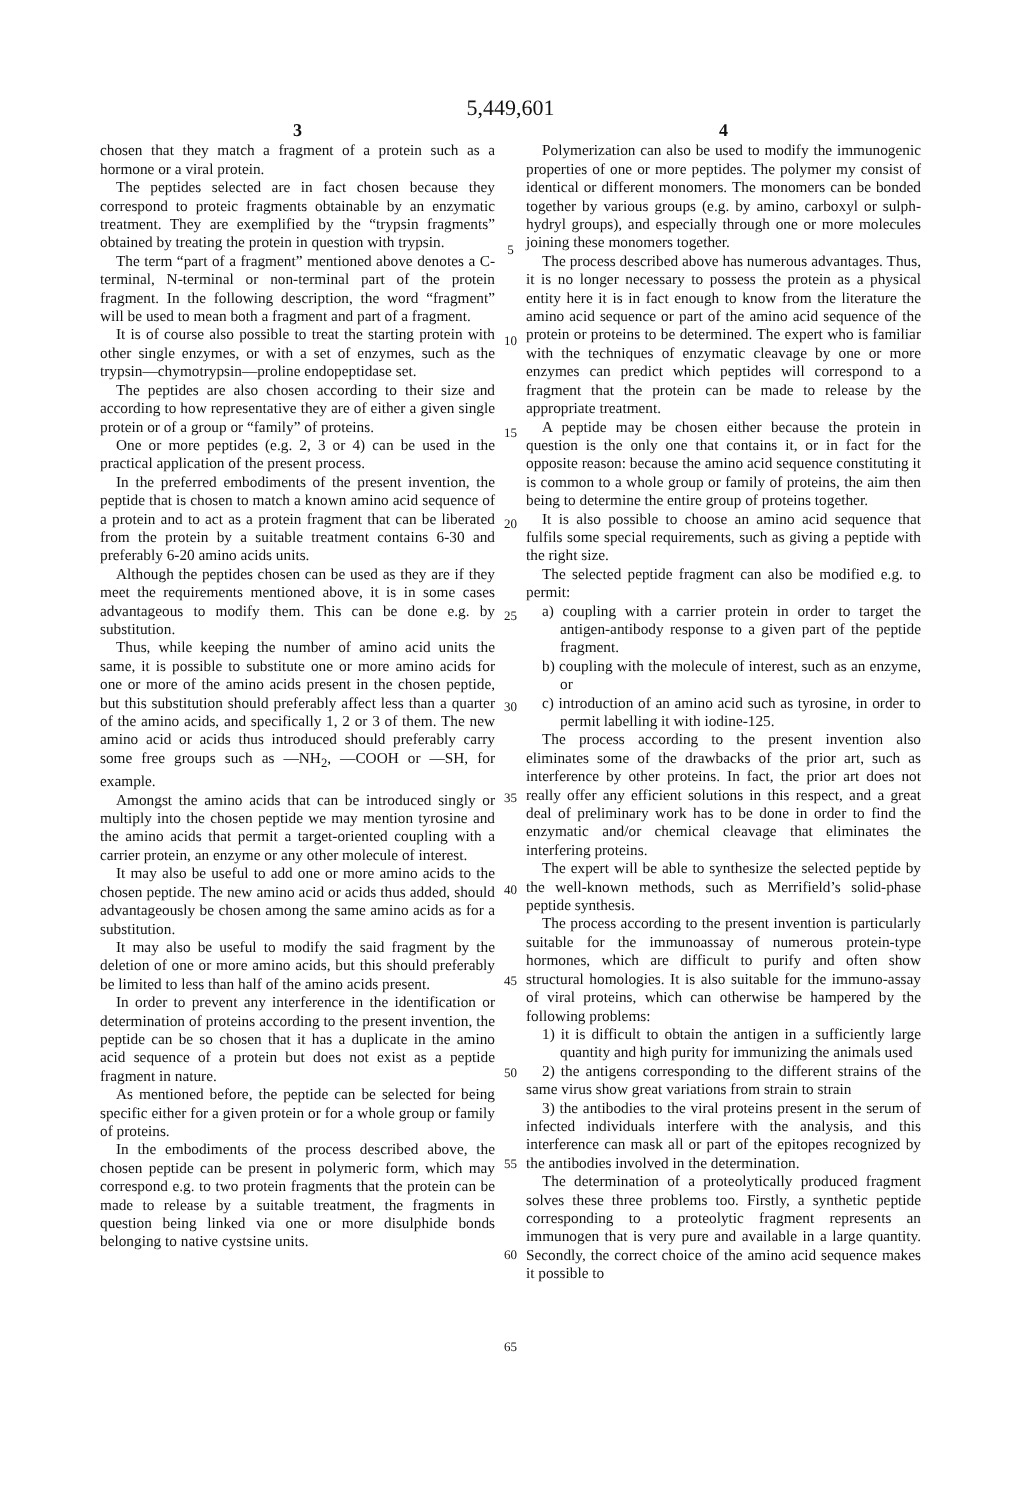5,449,601
3
chosen that they match a fragment of a protein such as a hormone or a viral protein.
The peptides selected are in fact chosen because they correspond to proteic fragments obtainable by an enzymatic treatment. They are exemplified by the “trypsin fragments” obtained by treating the protein in question with trypsin.
The term “part of a fragment” mentioned above denotes a C-terminal, N-terminal or non-terminal part of the protein fragment. In the following description, the word “fragment” will be used to mean both a fragment and part of a fragment.
It is of course also possible to treat the starting protein with other single enzymes, or with a set of enzymes, such as the trypsin—chymotrypsin—proline endopeptidase set.
The peptides are also chosen according to their size and according to how representative they are of either a given single protein or of a group or “family” of proteins.
One or more peptides (e.g. 2, 3 or 4) can be used in the practical application of the present process.
In the preferred embodiments of the present invention, the peptide that is chosen to match a known amino acid sequence of a protein and to act as a protein fragment that can be liberated from the protein by a suitable treatment contains 6-30 and preferably 6-20 amino acids units.
Although the peptides chosen can be used as they are if they meet the requirements mentioned above, it is in some cases advantageous to modify them. This can be done e.g. by substitution.
Thus, while keeping the number of amino acid units the same, it is possible to substitute one or more amino acids for one or more of the amino acids present in the chosen peptide, but this substitution should preferably affect less than a quarter of the amino acids, and specifically 1, 2 or 3 of them. The new amino acid or acids thus introduced should preferably carry some free groups such as —NH<sub>2</sub>, —COOH or —SH, for example.
Amongst the amino acids that can be introduced singly or multiply into the chosen peptide we may mention tyrosine and the amino acids that permit a target-oriented coupling with a carrier protein, an enzyme or any other molecule of interest.
It may also be useful to add one or more amino acids to the chosen peptide. The new amino acid or acids thus added, should advantageously be chosen among the same amino acids as for a substitution.
It may also be useful to modify the said fragment by the deletion of one or more amino acids, but this should preferably be limited to less than half of the amino acids present.
In order to prevent any interference in the identification or determination of proteins according to the present invention, the peptide can be so chosen that it has a duplicate in the amino acid sequence of a protein but does not exist as a peptide fragment in nature.
As mentioned before, the peptide can be selected for being specific either for a given protein or for a whole group or family of proteins.
In the embodiments of the process described above, the chosen peptide can be present in polymeric form, which may correspond e.g. to two protein fragments that the protein can be made to release by a suitable treatment, the fragments in question being linked via one or more disulphide bonds belonging to native cystsine units.
5
10
15
20
25
30
35
40
45
50
55
60
65
4
Polymerization can also be used to modify the immunogenic properties of one or more peptides. The polymer my consist of identical or different monomers. The monomers can be bonded together by various groups (e.g. by amino, carboxyl or sulph-hydryl groups), and especially through one or more molecules joining these monomers together.
The process described above has numerous advantages. Thus, it is no longer necessary to possess the protein as a physical entity here it is in fact enough to know from the literature the amino acid sequence or part of the amino acid sequence of the protein or proteins to be determined. The expert who is familiar with the techniques of enzymatic cleavage by one or more enzymes can predict which peptides will correspond to a fragment that the protein can be made to release by the appropriate treatment.
A peptide may be chosen either because the protein in question is the only one that contains it, or in fact for the opposite reason: because the amino acid sequence constituting it is common to a whole group or family of proteins, the aim then being to determine the entire group of proteins together.
It is also possible to choose an amino acid sequence that fulfils some special requirements, such as giving a peptide with the right size.
The selected peptide fragment can also be modified e.g. to permit:
a) coupling with a carrier protein in order to target the antigen-antibody response to a given part of the peptide fragment.
b) coupling with the molecule of interest, such as an enzyme, or
c) introduction of an amino acid such as tyrosine, in order to permit labelling it with iodine-125.
The process according to the present invention also eliminates some of the drawbacks of the prior art, such as interference by other proteins. In fact, the prior art does not really offer any efficient solutions in this respect, and a great deal of preliminary work has to be done in order to find the enzymatic and/or chemical cleavage that eliminates the interfering proteins.
The expert will be able to synthesize the selected peptide by the well-known methods, such as Merrifield’s solid-phase peptide synthesis.
The process according to the present invention is particularly suitable for the immunoassay of numerous protein-type hormones, which are difficult to purify and often show structural homologies. It is also suitable for the immuno-assay of viral proteins, which can otherwise be hampered by the following problems:
1) it is difficult to obtain the antigen in a sufficiently large quantity and high purity for immunizing the animals used
2) the antigens corresponding to the different strains of the same virus show great variations from strain to strain
3) the antibodies to the viral proteins present in the serum of infected individuals interfere with the analysis, and this interference can mask all or part of the epitopes recognized by the antibodies involved in the determination.
The determination of a proteolytically produced fragment solves these three problems too. Firstly, a synthetic peptide corresponding to a proteolytic fragment represents an immunogen that is very pure and available in a large quantity. Secondly, the correct choice of the amino acid sequence makes it possible to